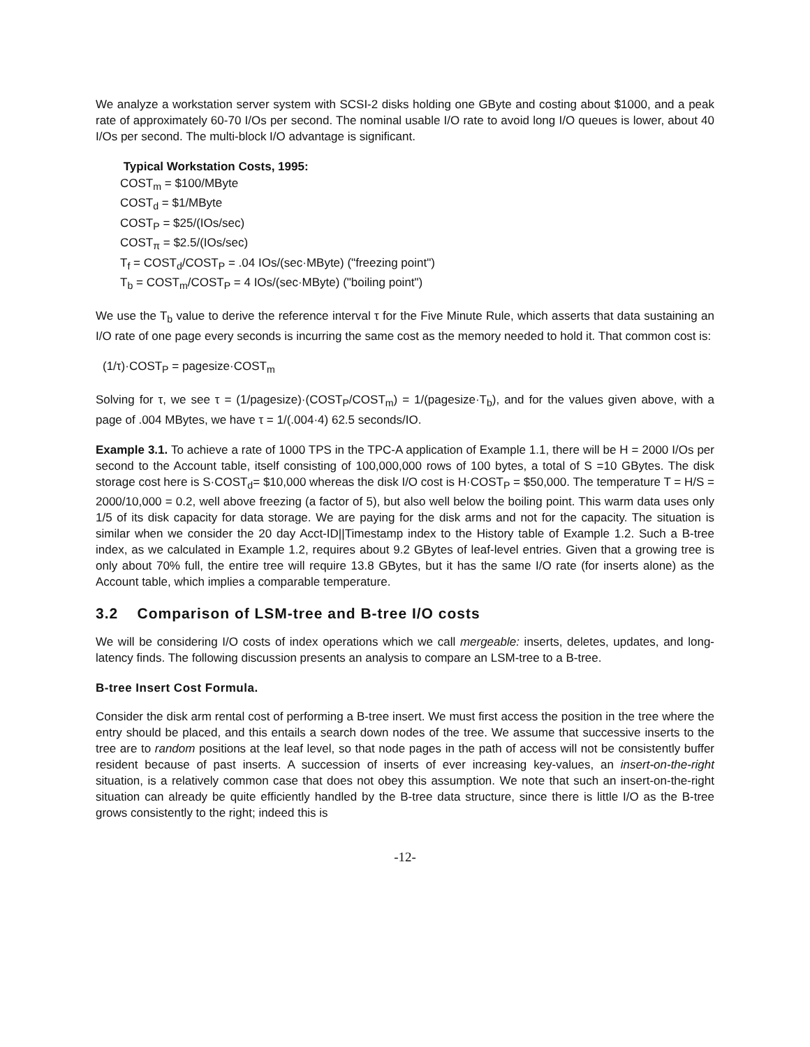We analyze a workstation server system with SCSI-2 disks holding one GByte and costing about $1000, and a peak rate of approximately 60-70 I/Os per second. The nominal usable I/O rate to avoid long I/O queues is lower, about 40 I/Os per second. The multi-block I/O advantage is significant.
Typical Workstation Costs, 1995:
COST<sub>m</sub> = $100/MByte
COST<sub>d</sub> = $1/MByte
COST<sub>P</sub> = $25/(IOs/sec)
COST<sub>π</sub> = $2.5/(IOs/sec)
T<sub>f</sub> = COST<sub>d</sub>/COST<sub>P</sub> = .04 IOs/(sec·MByte) ("freezing point")
T<sub>b</sub> = COST<sub>m</sub>/COST<sub>P</sub> = 4 IOs/(sec·MByte) ("boiling point")
We use the T<sub>b</sub> value to derive the reference interval τ for the Five Minute Rule, which asserts that data sustaining an I/O rate of one page every seconds is incurring the same cost as the memory needed to hold it. That common cost is:
(1/τ)·COST<sub>P</sub> = pagesize·COST<sub>m</sub>
Solving for τ, we see τ = (1/pagesize)·(COST<sub>P</sub>/COST<sub>m</sub>) = 1/(pagesize·T<sub>b</sub>), and for the values given above, with a page of .004 MBytes, we have τ = 1/(.004·4) 62.5 seconds/IO.
Example 3.1. To achieve a rate of 1000 TPS in the TPC-A application of Example 1.1, there will be H = 2000 I/Os per second to the Account table, itself consisting of 100,000,000 rows of 100 bytes, a total of S =10 GBytes. The disk storage cost here is S·COST<sub>d</sub>= $10,000 whereas the disk I/O cost is H·COST<sub>P</sub> = $50,000. The temperature T = H/S = 2000/10,000 = 0.2, well above freezing (a factor of 5), but also well below the boiling point. This warm data uses only 1/5 of its disk capacity for data storage. We are paying for the disk arms and not for the capacity. The situation is similar when we consider the 20 day Acct-ID||Timestamp index to the History table of Example 1.2. Such a B-tree index, as we calculated in Example 1.2, requires about 9.2 GBytes of leaf-level entries. Given that a growing tree is only about 70% full, the entire tree will require 13.8 GBytes, but it has the same I/O rate (for inserts alone) as the Account table, which implies a comparable temperature.
3.2 Comparison of LSM-tree and B-tree I/O costs
We will be considering I/O costs of index operations which we call mergeable: inserts, deletes, updates, and long-latency finds. The following discussion presents an analysis to compare an LSM-tree to a B-tree.
B-tree Insert Cost Formula.
Consider the disk arm rental cost of performing a B-tree insert. We must first access the position in the tree where the entry should be placed, and this entails a search down nodes of the tree. We assume that successive inserts to the tree are to random positions at the leaf level, so that node pages in the path of access will not be consistently buffer resident because of past inserts. A succession of inserts of ever increasing key-values, an insert-on-the-right situation, is a relatively common case that does not obey this assumption. We note that such an insert-on-the-right situation can already be quite efficiently handled by the B-tree data structure, since there is little I/O as the B-tree grows consistently to the right; indeed this is
-12-